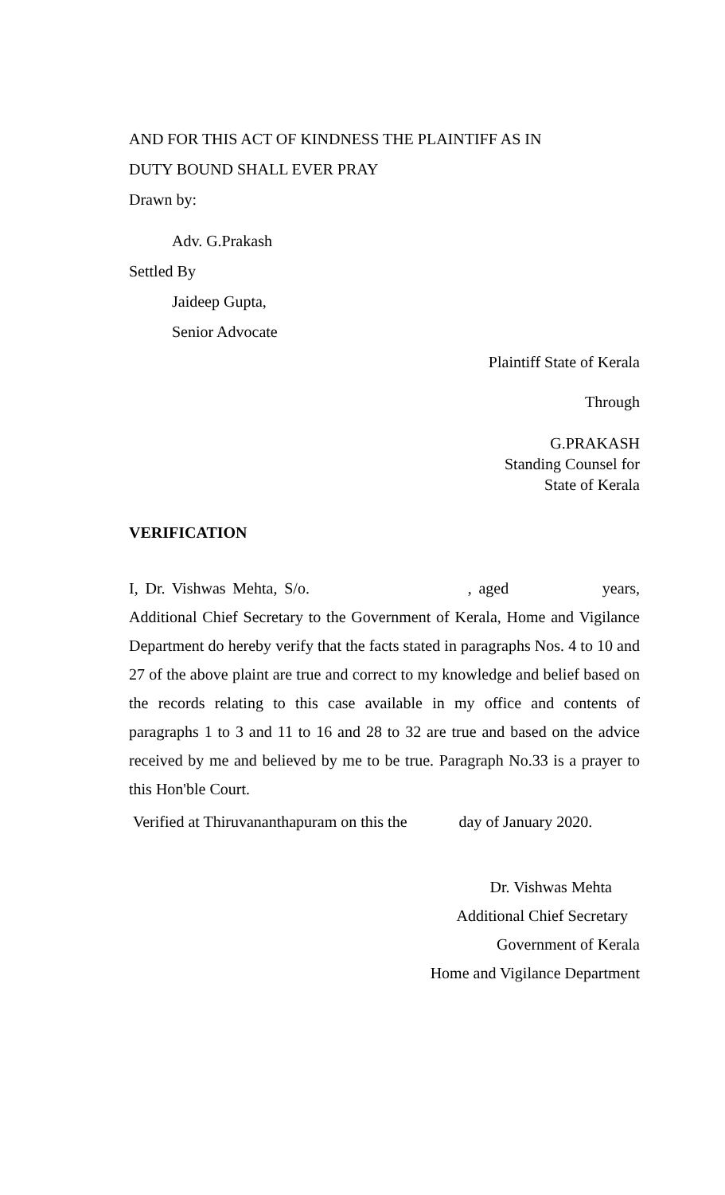AND FOR THIS ACT OF KINDNESS THE PLAINTIFF AS IN
DUTY BOUND SHALL EVER PRAY
Drawn by:
Adv. G.Prakash
Settled By
Jaideep Gupta,
Senior Advocate
Plaintiff State of Kerala
Through
G.PRAKASH
Standing Counsel for
State of Kerala
VERIFICATION
I, Dr. Vishwas Mehta, S/o. , aged years, Additional Chief Secretary to the Government of Kerala, Home and Vigilance Department do hereby verify that the facts stated in paragraphs Nos. 4 to 10 and 27 of the above plaint are true and correct to my knowledge and belief based on the records relating to this case available in my office and contents of paragraphs 1 to 3 and 11 to 16 and 28 to 32 are true and based on the advice received by me and believed by me to be true. Paragraph No.33 is a prayer to this Hon'ble Court.
Verified at Thiruvananthapuram on this the day of January 2020.
Dr. Vishwas Mehta
Additional Chief Secretary
Government of Kerala
Home and Vigilance Department